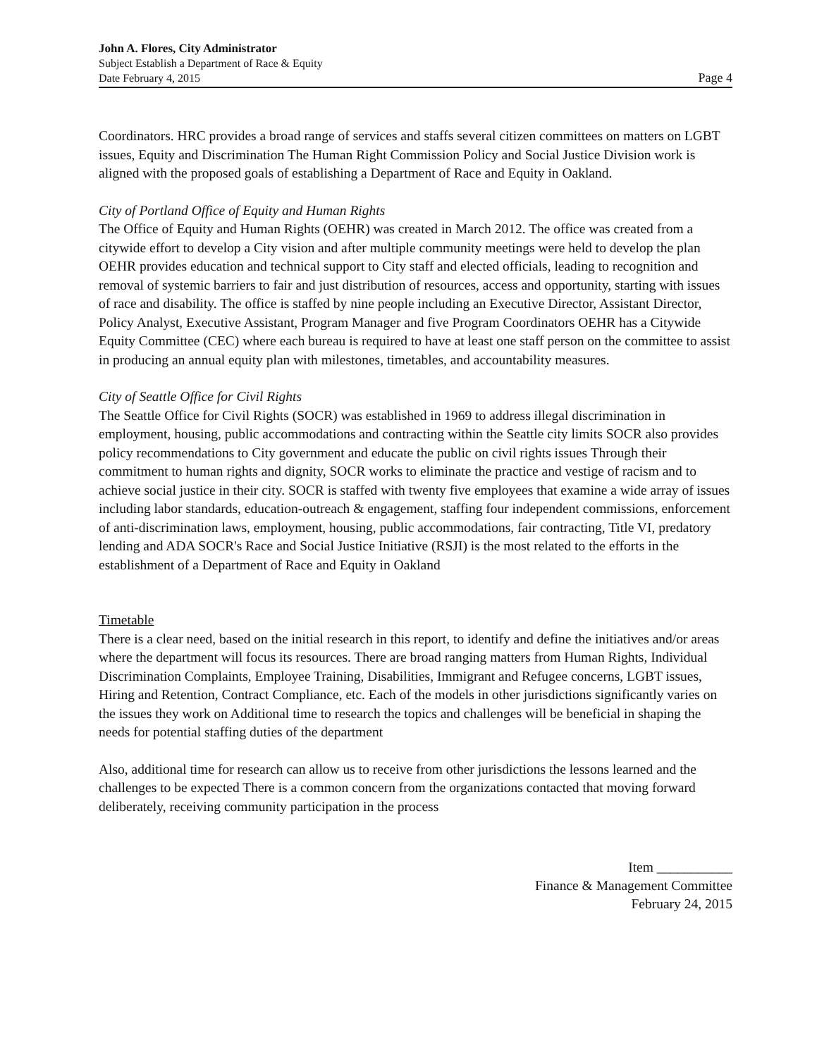John A. Flores, City Administrator
Subject Establish a Department of Race & Equity
Date February 4, 2015 Page 4
Coordinators. HRC provides a broad range of services and staffs several citizen committees on matters on LGBT issues, Equity and Discrimination The Human Right Commission Policy and Social Justice Division work is aligned with the proposed goals of establishing a Department of Race and Equity in Oakland.
City of Portland Office of Equity and Human Rights
The Office of Equity and Human Rights (OEHR) was created in March 2012. The office was created from a citywide effort to develop a City vision and after multiple community meetings were held to develop the plan OEHR provides education and technical support to City staff and elected officials, leading to recognition and removal of systemic barriers to fair and just distribution of resources, access and opportunity, starting with issues of race and disability. The office is staffed by nine people including an Executive Director, Assistant Director, Policy Analyst, Executive Assistant, Program Manager and five Program Coordinators OEHR has a Citywide Equity Committee (CEC) where each bureau is required to have at least one staff person on the committee to assist in producing an annual equity plan with milestones, timetables, and accountability measures.
City of Seattle Office for Civil Rights
The Seattle Office for Civil Rights (SOCR) was established in 1969 to address illegal discrimination in employment, housing, public accommodations and contracting within the Seattle city limits SOCR also provides policy recommendations to City government and educate the public on civil rights issues Through their commitment to human rights and dignity, SOCR works to eliminate the practice and vestige of racism and to achieve social justice in their city. SOCR is staffed with twenty five employees that examine a wide array of issues including labor standards, education-outreach & engagement, staffing four independent commissions, enforcement of anti-discrimination laws, employment, housing, public accommodations, fair contracting, Title VI, predatory lending and ADA SOCR's Race and Social Justice Initiative (RSJI) is the most related to the efforts in the establishment of a Department of Race and Equity in Oakland
Timetable
There is a clear need, based on the initial research in this report, to identify and define the initiatives and/or areas where the department will focus its resources. There are broad ranging matters from Human Rights, Individual Discrimination Complaints, Employee Training, Disabilities, Immigrant and Refugee concerns, LGBT issues, Hiring and Retention, Contract Compliance, etc. Each of the models in other jurisdictions significantly varies on the issues they work on Additional time to research the topics and challenges will be beneficial in shaping the needs for potential staffing duties of the department
Also, additional time for research can allow us to receive from other jurisdictions the lessons learned and the challenges to be expected There is a common concern from the organizations contacted that moving forward deliberately, receiving community participation in the process
Item ___________
Finance & Management Committee
February 24, 2015